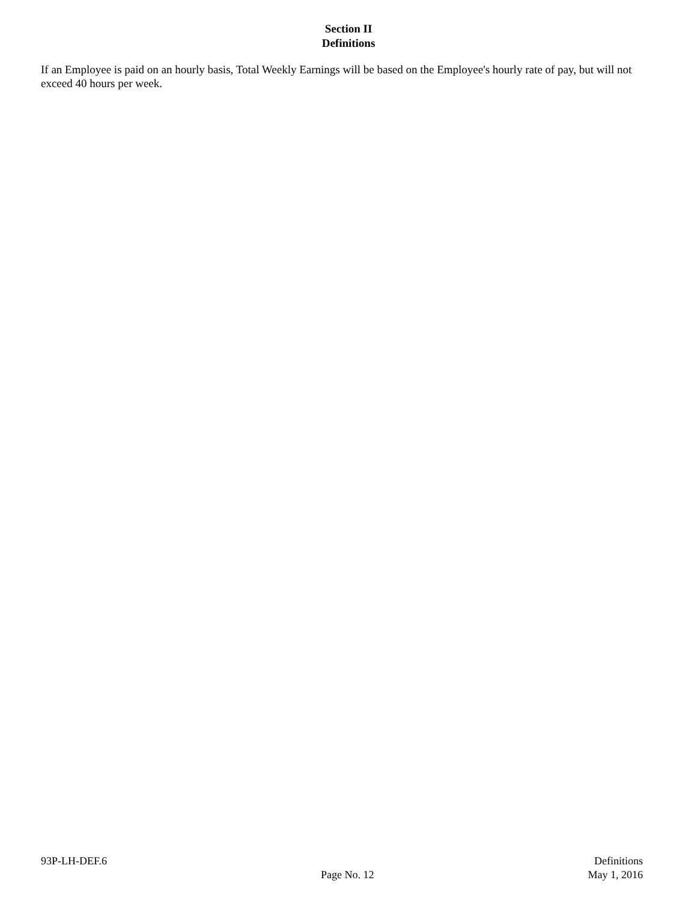Section II
Definitions
If an Employee is paid on an hourly basis, Total Weekly Earnings will be based on the Employee's hourly rate of pay, but will not exceed 40 hours per week.
93P-LH-DEF.6
Page No. 12
Definitions
May 1, 2016